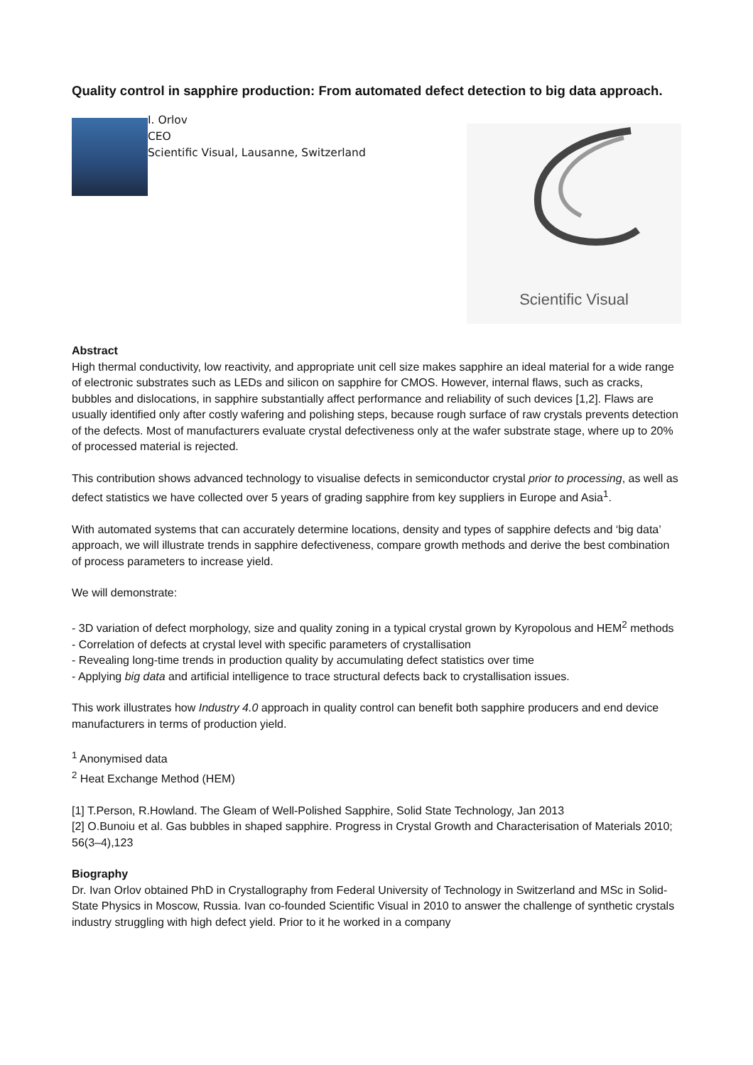Quality control in sapphire production: From automated defect detection to big data approach.
I. Orlov
CEO
Scientific Visual, Lausanne, Switzerland
Scientific Visual
Abstract
High thermal conductivity, low reactivity, and appropriate unit cell size makes sapphire an ideal material for a wide range of electronic substrates such as LEDs and silicon on sapphire for CMOS. However, internal flaws, such as cracks, bubbles and dislocations, in sapphire substantially affect performance and reliability of such devices [1,2]. Flaws are usually identified only after costly wafering and polishing steps, because rough surface of raw crystals prevents detection of the defects. Most of manufacturers evaluate crystal defectiveness only at the wafer substrate stage, where up to 20% of processed material is rejected.
This contribution shows advanced technology to visualise defects in semiconductor crystal prior to processing, as well as defect statistics we have collected over 5 years of grading sapphire from key suppliers in Europe and Asia<sup>1</sup>.
With automated systems that can accurately determine locations, density and types of sapphire defects and ‘big data’ approach, we will illustrate trends in sapphire defectiveness, compare growth methods and derive the best combination of process parameters to increase yield.
We will demonstrate:
- 3D variation of defect morphology, size and quality zoning in a typical crystal grown by Kyropolous and HEM<sup>2</sup> methods
- Correlation of defects at crystal level with specific parameters of crystallisation
- Revealing long-time trends in production quality by accumulating defect statistics over time
- Applying big data and artificial intelligence to trace structural defects back to crystallisation issues.
This work illustrates how Industry 4.0 approach in quality control can benefit both sapphire producers and end device manufacturers in terms of production yield.
<sup>1</sup> Anonymised data
<sup>2</sup> Heat Exchange Method (HEM)
[1] T.Person, R.Howland. The Gleam of Well-Polished Sapphire, Solid State Technology, Jan 2013
[2] O.Bunoiu et al. Gas bubbles in shaped sapphire. Progress in Crystal Growth and Characterisation of Materials 2010; 56(3–4),123
Biography
Dr. Ivan Orlov obtained PhD in Crystallography from Federal University of Technology in Switzerland and MSc in Solid-State Physics in Moscow, Russia. Ivan co-founded Scientific Visual in 2010 to answer the challenge of synthetic crystals industry struggling with high defect yield. Prior to it he worked in a company